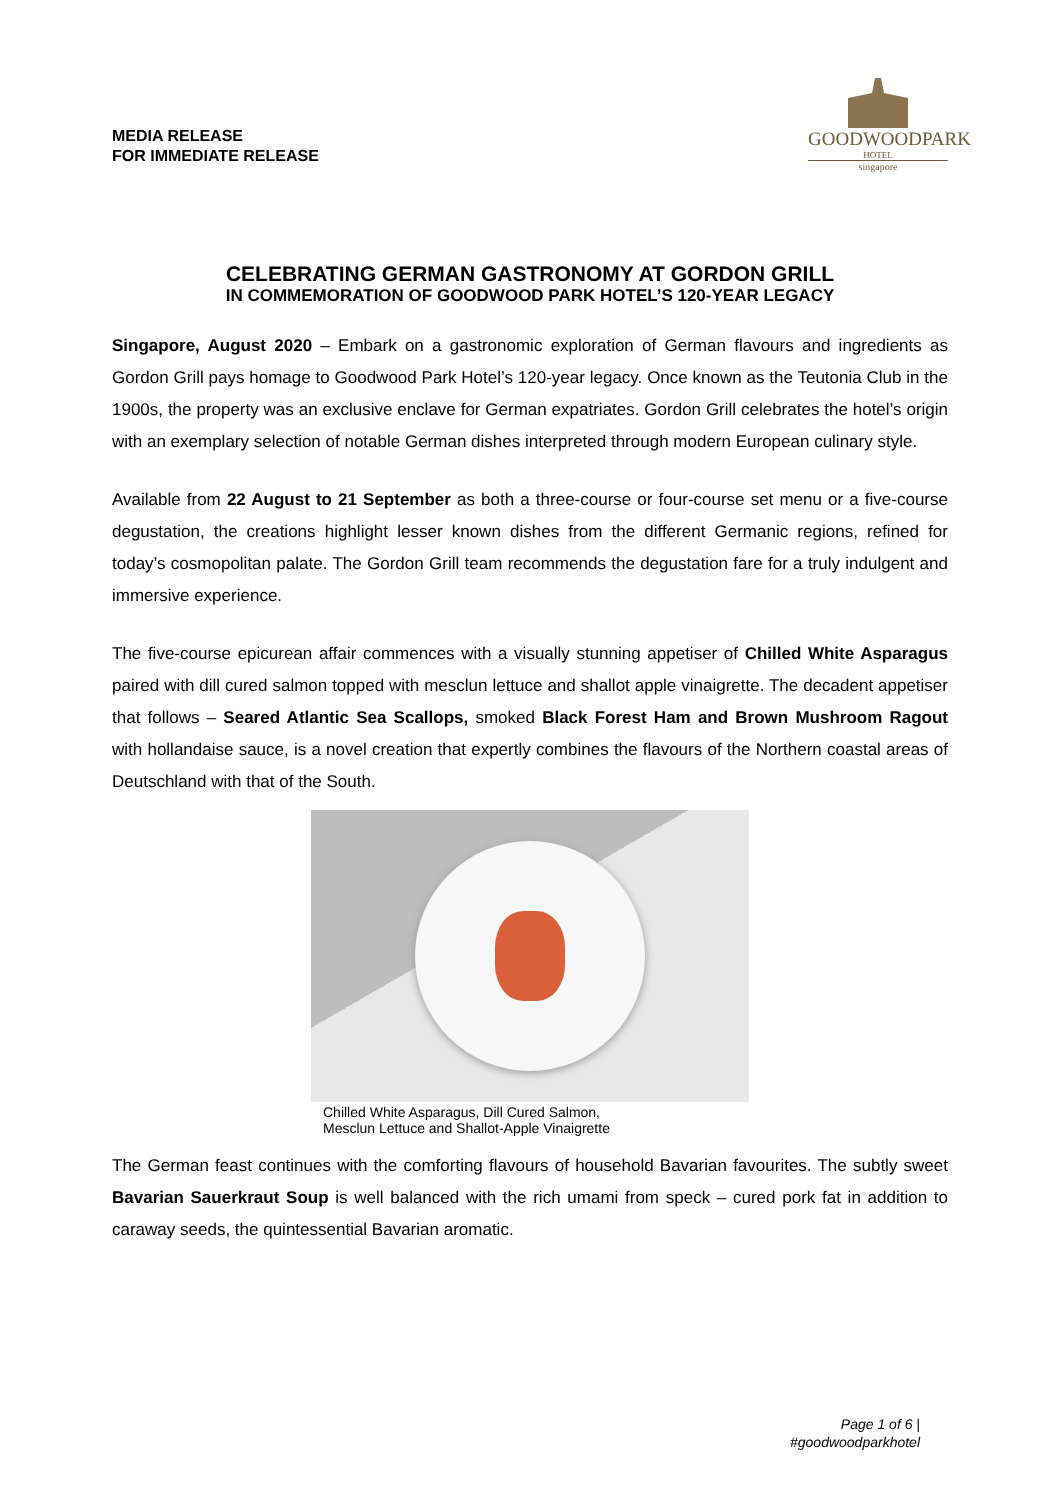MEDIA RELEASE
FOR IMMEDIATE RELEASE
GOODWOODPARK
HOTEL
singapore
CELEBRATING GERMAN GASTRONOMY AT GORDON GRILL
IN COMMEMORATION OF GOODWOOD PARK HOTEL’S 120-YEAR LEGACY
Singapore, August 2020 – Embark on a gastronomic exploration of German flavours and ingredients as Gordon Grill pays homage to Goodwood Park Hotel’s 120-year legacy. Once known as the Teutonia Club in the 1900s, the property was an exclusive enclave for German expatriates. Gordon Grill celebrates the hotel’s origin with an exemplary selection of notable German dishes interpreted through modern European culinary style.
Available from 22 August to 21 September as both a three-course or four-course set menu or a five-course degustation, the creations highlight lesser known dishes from the different Germanic regions, refined for today’s cosmopolitan palate. The Gordon Grill team recommends the degustation fare for a truly indulgent and immersive experience.
The five-course epicurean affair commences with a visually stunning appetiser of Chilled White Asparagus paired with dill cured salmon topped with mesclun lettuce and shallot apple vinaigrette. The decadent appetiser that follows – Seared Atlantic Sea Scallops, smoked Black Forest Ham and Brown Mushroom Ragout with hollandaise sauce, is a novel creation that expertly combines the flavours of the Northern coastal areas of Deutschland with that of the South.
Chilled White Asparagus, Dill Cured Salmon,
Mesclun Lettuce and Shallot-Apple Vinaigrette
The German feast continues with the comforting flavours of household Bavarian favourites. The subtly sweet Bavarian Sauerkraut Soup is well balanced with the rich umami from speck – cured pork fat in addition to caraway seeds, the quintessential Bavarian aromatic.
Page 1 of 6 |
#goodwoodparkhotel